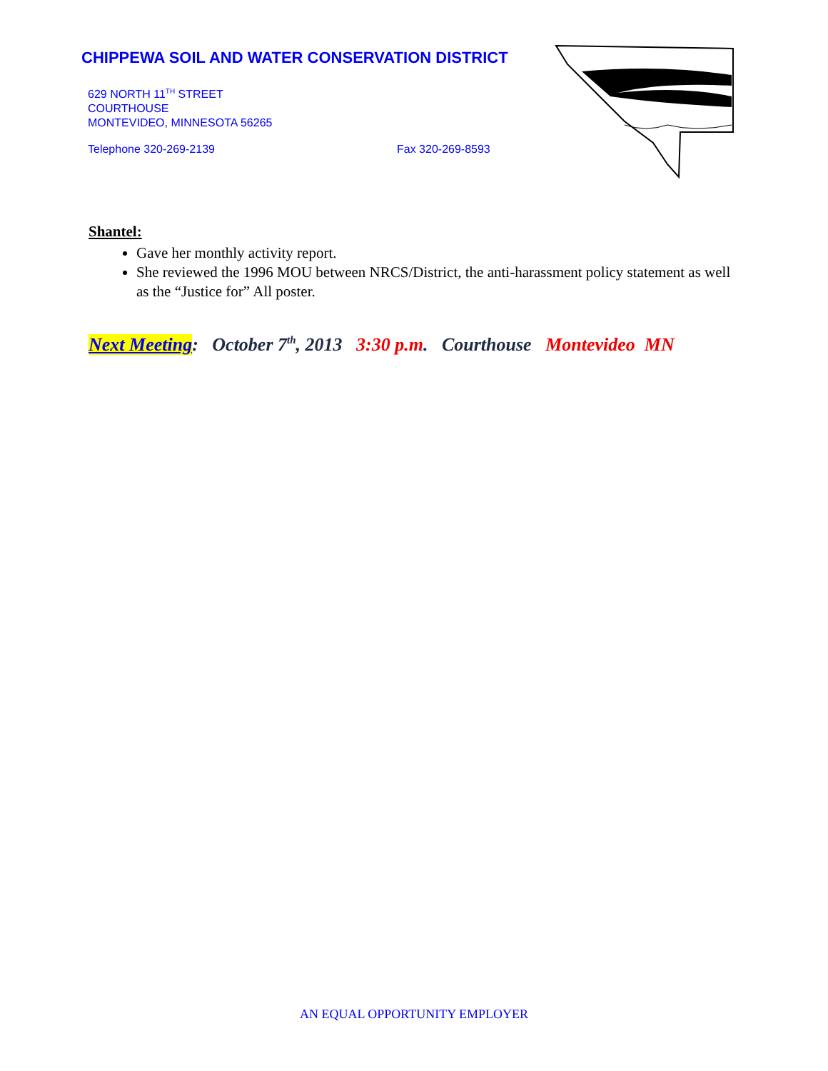CHIPPEWA SOIL AND WATER CONSERVATION DISTRICT
629 NORTH 11<sup>TH</sup> STREET
COURTHOUSE
MONTEVIDEO, MINNESOTA 56265
Telephone 320-269-2139 Fax 320-269-8593
Shantel:
Gave her monthly activity report.
She reviewed the 1996 MOU between NRCS/District, the anti-harassment policy statement as well as the “Justice for” All poster.
Next Meeting: October 7<sup>th</sup>, 2013 3:30 p.m. Courthouse Montevideo MN
AN EQUAL OPPORTUNITY EMPLOYER